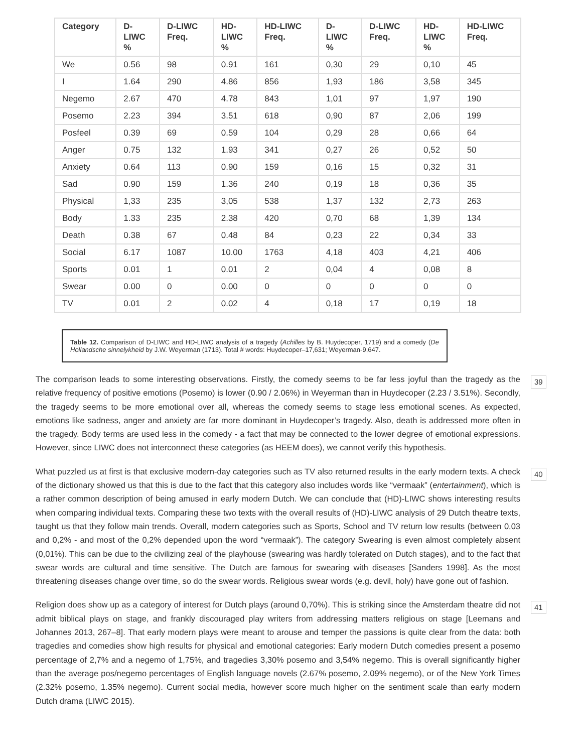| Category | D- LIWC % | D-LIWC Freq. | HD- LIWC % | HD-LIWC Freq. | D- LIWC % | D-LIWC Freq. | HD- LIWC % | HD-LIWC Freq. |
| --- | --- | --- | --- | --- | --- | --- | --- | --- |
| We | 0.56 | 98 | 0.91 | 161 | 0,30 | 29 | 0,10 | 45 |
| I | 1.64 | 290 | 4.86 | 856 | 1,93 | 186 | 3,58 | 345 |
| Negemo | 2.67 | 470 | 4.78 | 843 | 1,01 | 97 | 1,97 | 190 |
| Posemo | 2.23 | 394 | 3.51 | 618 | 0,90 | 87 | 2,06 | 199 |
| Posfeel | 0.39 | 69 | 0.59 | 104 | 0,29 | 28 | 0,66 | 64 |
| Anger | 0.75 | 132 | 1.93 | 341 | 0,27 | 26 | 0,52 | 50 |
| Anxiety | 0.64 | 113 | 0.90 | 159 | 0,16 | 15 | 0,32 | 31 |
| Sad | 0.90 | 159 | 1.36 | 240 | 0,19 | 18 | 0,36 | 35 |
| Physical | 1,33 | 235 | 3,05 | 538 | 1,37 | 132 | 2,73 | 263 |
| Body | 1.33 | 235 | 2.38 | 420 | 0,70 | 68 | 1,39 | 134 |
| Death | 0.38 | 67 | 0.48 | 84 | 0,23 | 22 | 0,34 | 33 |
| Social | 6.17 | 1087 | 10.00 | 1763 | 4,18 | 403 | 4,21 | 406 |
| Sports | 0.01 | 1 | 0.01 | 2 | 0,04 | 4 | 0,08 | 8 |
| Swear | 0.00 | 0 | 0.00 | 0 | 0 | 0 | 0 | 0 |
| TV | 0.01 | 2 | 0.02 | 4 | 0,18 | 17 | 0,19 | 18 |
Table 12. Comparison of D-LIWC and HD-LIWC analysis of a tragedy (Achilles by B. Huydecoper, 1719) and a comedy (De Hollandsche sinnelykheid by J.W. Weyerman (1713). Total # words: Huydecoper–17,631; Weyerman-9,647.
The comparison leads to some interesting observations. Firstly, the comedy seems to be far less joyful than the tragedy as the relative frequency of positive emotions (Posemo) is lower (0.90 / 2.06%) in Weyerman than in Huydecoper (2.23 / 3.51%). Secondly, the tragedy seems to be more emotional over all, whereas the comedy seems to stage less emotional scenes. As expected, emotions like sadness, anger and anxiety are far more dominant in Huydecoper’s tragedy. Also, death is addressed more often in the tragedy. Body terms are used less in the comedy - a fact that may be connected to the lower degree of emotional expressions. However, since LIWC does not interconnect these categories (as HEEM does), we cannot verify this hypothesis.
39
What puzzled us at first is that exclusive modern-day categories such as TV also returned results in the early modern texts. A check of the dictionary showed us that this is due to the fact that this category also includes words like “vermaak” (entertainment), which is a rather common description of being amused in early modern Dutch. We can conclude that (HD)-LIWC shows interesting results when comparing individual texts. Comparing these two texts with the overall results of (HD)-LIWC analysis of 29 Dutch theatre texts, taught us that they follow main trends. Overall, modern categories such as Sports, School and TV return low results (between 0,03 and 0,2% - and most of the 0,2% depended upon the word “vermaak”). The category Swearing is even almost completely absent (0,01%). This can be due to the civilizing zeal of the playhouse (swearing was hardly tolerated on Dutch stages), and to the fact that swear words are cultural and time sensitive. The Dutch are famous for swearing with diseases [Sanders 1998]. As the most threatening diseases change over time, so do the swear words. Religious swear words (e.g. devil, holy) have gone out of fashion.
40
Religion does show up as a category of interest for Dutch plays (around 0,70%). This is striking since the Amsterdam theatre did not admit biblical plays on stage, and frankly discouraged play writers from addressing matters religious on stage [Leemans and Johannes 2013, 267–8]. That early modern plays were meant to arouse and temper the passions is quite clear from the data: both tragedies and comedies show high results for physical and emotional categories: Early modern Dutch comedies present a posemo percentage of 2,7% and a negemo of 1,75%, and tragedies 3,30% posemo and 3,54% negemo. This is overall significantly higher than the average pos/negemo percentages of English language novels (2.67% posemo, 2.09% negemo), or of the New York Times (2.32% posemo, 1.35% negemo). Current social media, however score much higher on the sentiment scale than early modern Dutch drama (LIWC 2015).
41